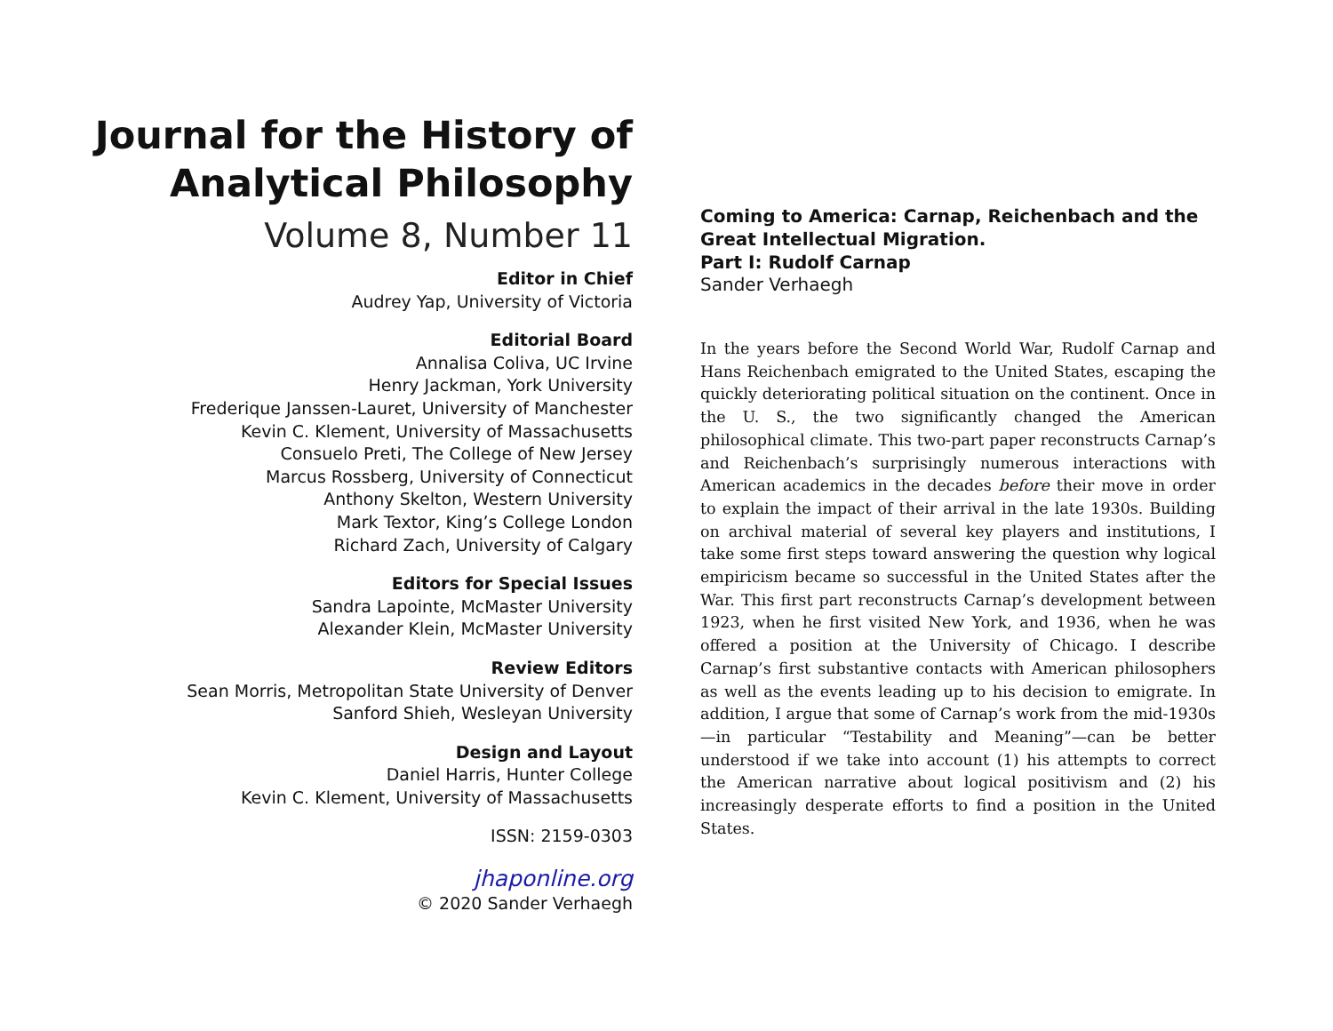Journal for the History of
Analytical Philosophy
Volume 8, Number 11
Editor in Chief
Audrey Yap, University of Victoria
Editorial Board
Annalisa Coliva, UC Irvine
Henry Jackman, York University
Frederique Janssen-Lauret, University of Manchester
Kevin C. Klement, University of Massachusetts
Consuelo Preti, The College of New Jersey
Marcus Rossberg, University of Connecticut
Anthony Skelton, Western University
Mark Textor, King’s College London
Richard Zach, University of Calgary
Editors for Special Issues
Sandra Lapointe, McMaster University
Alexander Klein, McMaster University
Review Editors
Sean Morris, Metropolitan State University of Denver
Sanford Shieh, Wesleyan University
Design and Layout
Daniel Harris, Hunter College
Kevin C. Klement, University of Massachusetts
ISSN: 2159-0303
jhaponline.org
© 2020 Sander Verhaegh
Coming to America: Carnap, Reichenbach and the Great Intellectual Migration.
Part I: Rudolf Carnap
Sander Verhaegh
In the years before the Second World War, Rudolf Carnap and Hans Reichenbach emigrated to the United States, escaping the quickly deteriorating political situation on the continent. Once in the U. S., the two significantly changed the American philosophical climate. This two-part paper reconstructs Carnap’s and Reichenbach’s surprisingly numerous interactions with American academics in the decades before their move in order to explain the impact of their arrival in the late 1930s. Building on archival material of several key players and institutions, I take some first steps toward answering the question why logical empiricism became so successful in the United States after the War. This first part reconstructs Carnap’s development between 1923, when he first visited New York, and 1936, when he was offered a position at the University of Chicago. I describe Carnap’s first substantive contacts with American philosophers as well as the events leading up to his decision to emigrate. In addition, I argue that some of Carnap’s work from the mid-1930s—in particular “Testability and Meaning”—can be better understood if we take into account (1) his attempts to correct the American narrative about logical positivism and (2) his increasingly desperate efforts to find a position in the United States.